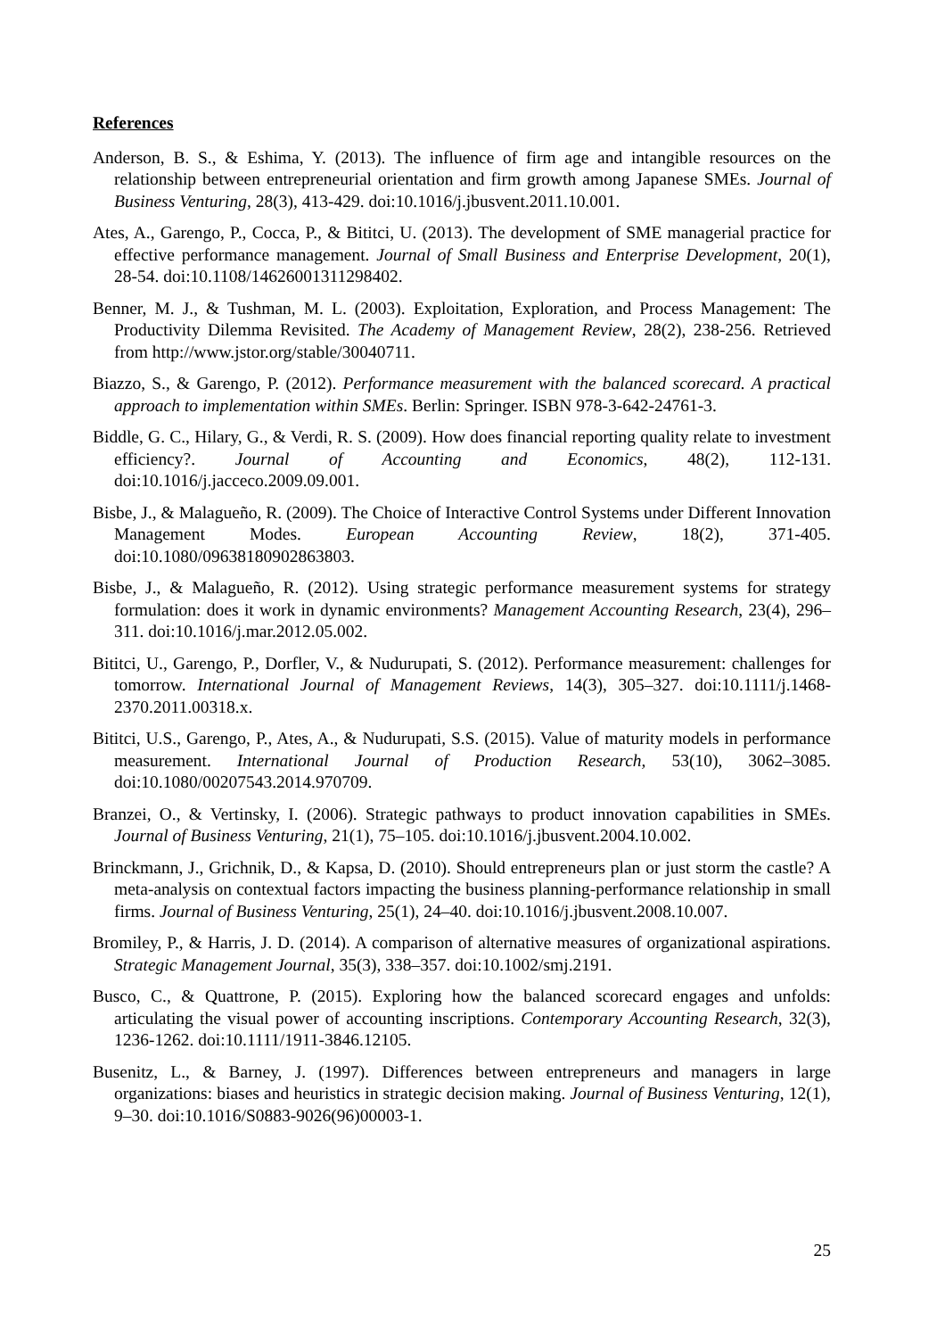References
Anderson, B. S., & Eshima, Y. (2013). The influence of firm age and intangible resources on the relationship between entrepreneurial orientation and firm growth among Japanese SMEs. Journal of Business Venturing, 28(3), 413-429. doi:10.1016/j.jbusvent.2011.10.001.
Ates, A., Garengo, P., Cocca, P., & Bititci, U. (2013). The development of SME managerial practice for effective performance management. Journal of Small Business and Enterprise Development, 20(1), 28-54. doi:10.1108/14626001311298402.
Benner, M. J., & Tushman, M. L. (2003). Exploitation, Exploration, and Process Management: The Productivity Dilemma Revisited. The Academy of Management Review, 28(2), 238-256. Retrieved from http://www.jstor.org/stable/30040711.
Biazzo, S., & Garengo, P. (2012). Performance measurement with the balanced scorecard. A practical approach to implementation within SMEs. Berlin: Springer. ISBN 978-3-642-24761-3.
Biddle, G. C., Hilary, G., & Verdi, R. S. (2009). How does financial reporting quality relate to investment efficiency?. Journal of Accounting and Economics, 48(2), 112-131. doi:10.1016/j.jacceco.2009.09.001.
Bisbe, J., & Malagueño, R. (2009). The Choice of Interactive Control Systems under Different Innovation Management Modes. European Accounting Review, 18(2), 371-405. doi:10.1080/09638180902863803.
Bisbe, J., & Malagueño, R. (2012). Using strategic performance measurement systems for strategy formulation: does it work in dynamic environments? Management Accounting Research, 23(4), 296–311. doi:10.1016/j.mar.2012.05.002.
Bititci, U., Garengo, P., Dorfler, V., & Nudurupati, S. (2012). Performance measurement: challenges for tomorrow. International Journal of Management Reviews, 14(3), 305–327. doi:10.1111/j.1468-2370.2011.00318.x.
Bititci, U.S., Garengo, P., Ates, A., & Nudurupati, S.S. (2015). Value of maturity models in performance measurement. International Journal of Production Research, 53(10), 3062–3085. doi:10.1080/00207543.2014.970709.
Branzei, O., & Vertinsky, I. (2006). Strategic pathways to product innovation capabilities in SMEs. Journal of Business Venturing, 21(1), 75–105. doi:10.1016/j.jbusvent.2004.10.002.
Brinckmann, J., Grichnik, D., & Kapsa, D. (2010). Should entrepreneurs plan or just storm the castle? A meta-analysis on contextual factors impacting the business planning-performance relationship in small firms. Journal of Business Venturing, 25(1), 24–40. doi:10.1016/j.jbusvent.2008.10.007.
Bromiley, P., & Harris, J. D. (2014). A comparison of alternative measures of organizational aspirations. Strategic Management Journal, 35(3), 338–357. doi:10.1002/smj.2191.
Busco, C., & Quattrone, P. (2015). Exploring how the balanced scorecard engages and unfolds: articulating the visual power of accounting inscriptions. Contemporary Accounting Research, 32(3), 1236-1262. doi:10.1111/1911-3846.12105.
Busenitz, L., & Barney, J. (1997). Differences between entrepreneurs and managers in large organizations: biases and heuristics in strategic decision making. Journal of Business Venturing, 12(1), 9–30. doi:10.1016/S0883-9026(96)00003-1.
25